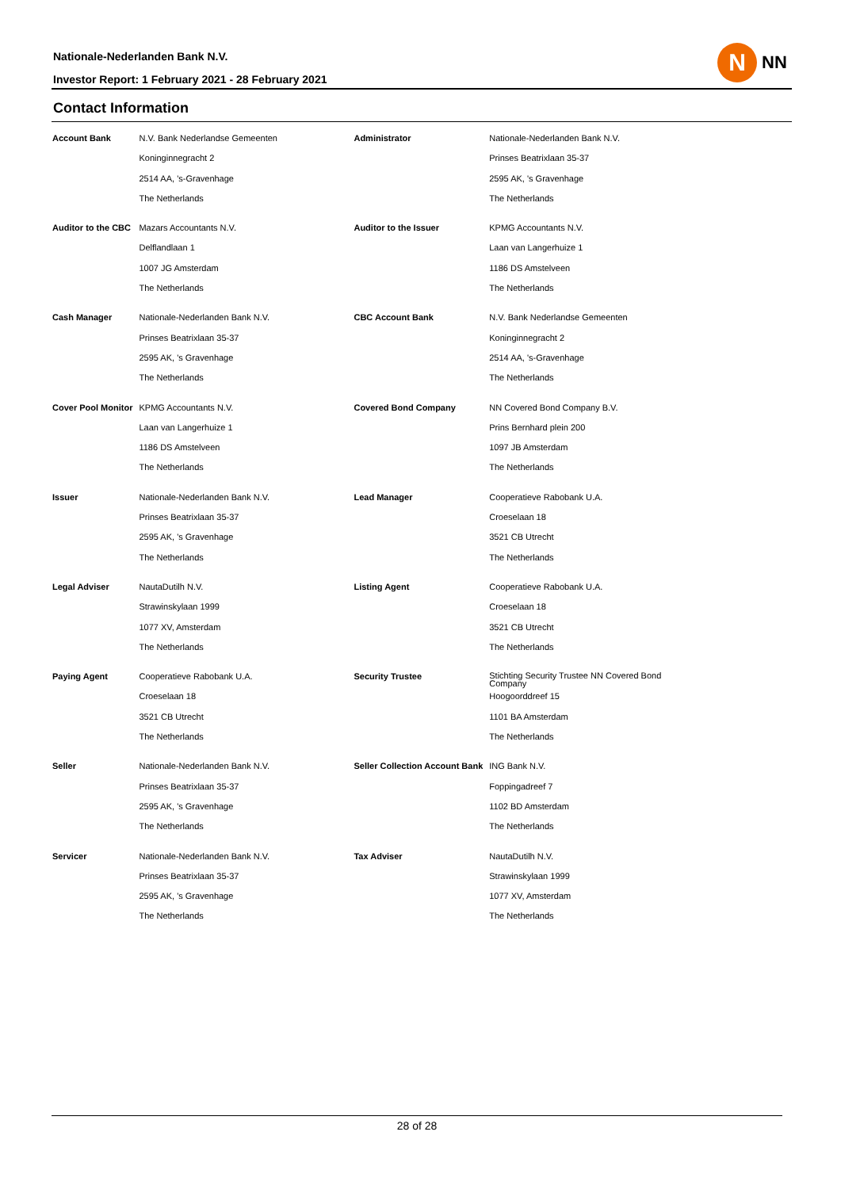Nationale-Nederlanden Bank N.V.
Investor Report: 1 February 2021 - 28 February 2021
N
NN
Contact Information
| Account Bank | N.V. Bank Nederlandse Gemeenten | Administrator | Nationale-Nederlanden Bank N.V. |
| | Koninginnegracht 2 | | Prinses Beatrixlaan 35-37 |
| | 2514 AA, 's-Gravenhage | | 2595 AK, 's Gravenhage |
| | The Netherlands | | The Netherlands |
| Auditor to the CBC | Mazars Accountants N.V. | Auditor to the Issuer | KPMG Accountants N.V. |
| | Delflandlaan 1 | | Laan van Langerhuize 1 |
| | 1007 JG Amsterdam | | 1186 DS Amstelveen |
| | The Netherlands | | The Netherlands |
| Cash Manager | Nationale-Nederlanden Bank N.V. | CBC Account Bank | N.V. Bank Nederlandse Gemeenten |
| | Prinses Beatrixlaan 35-37 | | Koninginnegracht 2 |
| | 2595 AK, 's Gravenhage | | 2514 AA, 's-Gravenhage |
| | The Netherlands | | The Netherlands |
| Cover Pool Monitor | KPMG Accountants N.V. | Covered Bond Company | NN Covered Bond Company B.V. |
| | Laan van Langerhuize 1 | | Prins Bernhard plein 200 |
| | 1186 DS Amstelveen | | 1097 JB Amsterdam |
| | The Netherlands | | The Netherlands |
| Issuer | Nationale-Nederlanden Bank N.V. | Lead Manager | Cooperatieve Rabobank U.A. |
| | Prinses Beatrixlaan 35-37 | | Croeselaan 18 |
| | 2595 AK, 's Gravenhage | | 3521 CB Utrecht |
| | The Netherlands | | The Netherlands |
| Legal Adviser | NautaDutilh N.V. | Listing Agent | Cooperatieve Rabobank U.A. |
| | Strawinskylaan 1999 | | Croeselaan 18 |
| | 1077 XV, Amsterdam | | 3521 CB Utrecht |
| | The Netherlands | | The Netherlands |
| Paying Agent | Cooperatieve Rabobank U.A. | Security Trustee | Stichting Security Trustee NN Covered Bond Company |
| | Croeselaan 18 | | Hoogoorddreef 15 |
| | 3521 CB Utrecht | | 1101 BA Amsterdam |
| | The Netherlands | | The Netherlands |
| Seller | Nationale-Nederlanden Bank N.V. | Seller Collection Account Bank | ING Bank N.V. |
| | Prinses Beatrixlaan 35-37 | | Foppingadreef 7 |
| | 2595 AK, 's Gravenhage | | 1102 BD Amsterdam |
| | The Netherlands | | The Netherlands |
| Servicer | Nationale-Nederlanden Bank N.V. | Tax Adviser | NautaDutilh N.V. |
| | Prinses Beatrixlaan 35-37 | | Strawinskylaan 1999 |
| | 2595 AK, 's Gravenhage | | 1077 XV, Amsterdam |
| | The Netherlands | | The Netherlands |
28 of 28